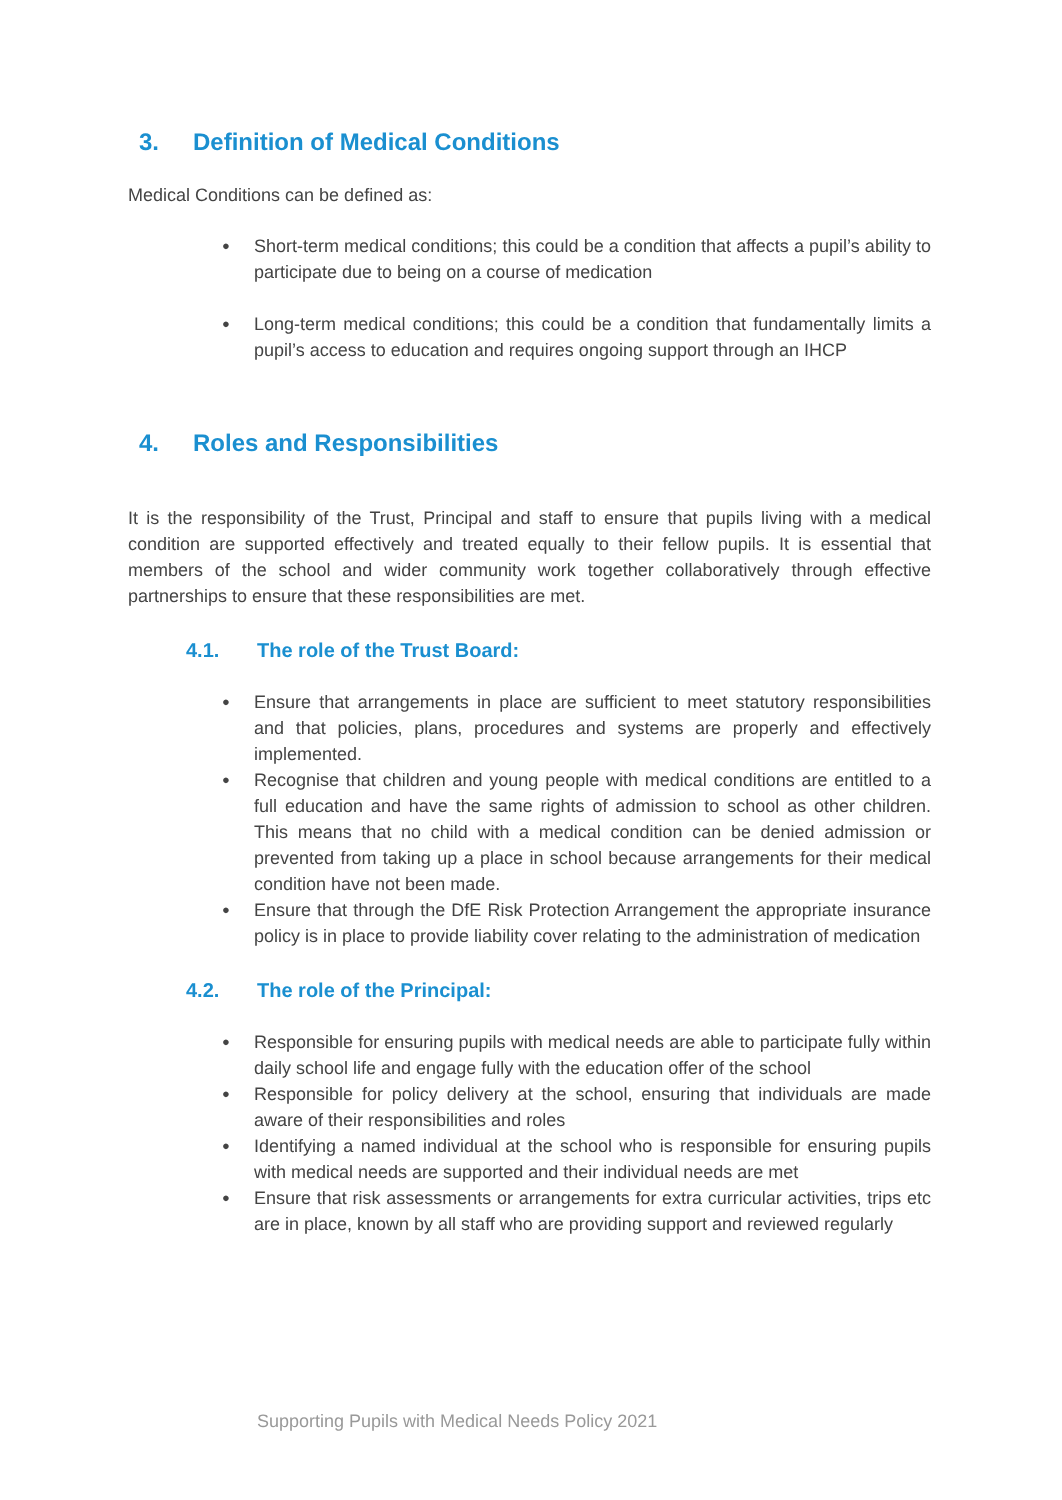3. Definition of Medical Conditions
Medical Conditions can be defined as:
Short-term medical conditions; this could be a condition that affects a pupil’s ability to participate due to being on a course of medication
Long-term medical conditions; this could be a condition that fundamentally limits a pupil’s access to education and requires ongoing support through an IHCP
4. Roles and Responsibilities
It is the responsibility of the Trust, Principal and staff to ensure that pupils living with a medical condition are supported effectively and treated equally to their fellow pupils. It is essential that members of the school and wider community work together collaboratively through effective partnerships to ensure that these responsibilities are met.
4.1. The role of the Trust Board:
Ensure that arrangements in place are sufficient to meet statutory responsibilities and that policies, plans, procedures and systems are properly and effectively implemented.
Recognise that children and young people with medical conditions are entitled to a full education and have the same rights of admission to school as other children. This means that no child with a medical condition can be denied admission or prevented from taking up a place in school because arrangements for their medical condition have not been made.
Ensure that through the DfE Risk Protection Arrangement the appropriate insurance policy is in place to provide liability cover relating to the administration of medication
4.2. The role of the Principal:
Responsible for ensuring pupils with medical needs are able to participate fully within daily school life and engage fully with the education offer of the school
Responsible for policy delivery at the school, ensuring that individuals are made aware of their responsibilities and roles
Identifying a named individual at the school who is responsible for ensuring pupils with medical needs are supported and their individual needs are met
Ensure that risk assessments or arrangements for extra curricular activities, trips etc are in place, known by all staff who are providing support and reviewed regularly
Supporting Pupils with Medical Needs Policy 2021